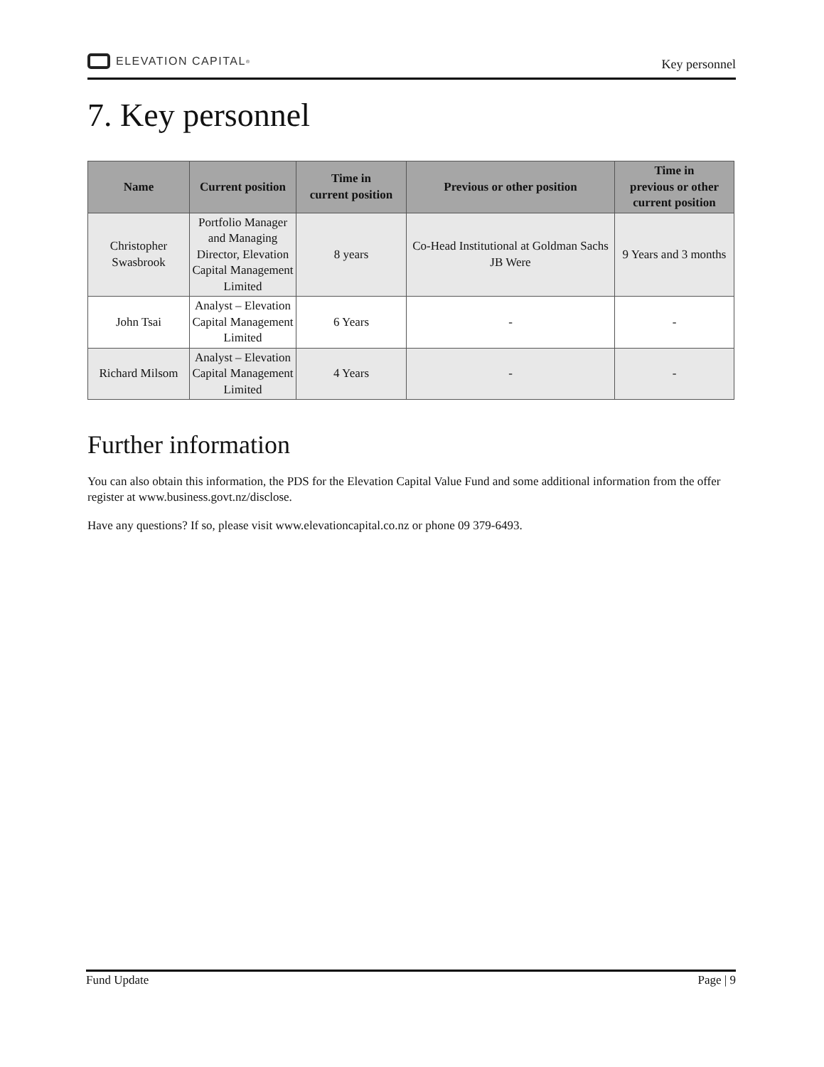ELEVATION CAPITAL<sup>®</sup>
Key personnel
7. Key personnel
| Name | Current position | Time in current position | Previous or other position | Time in previous or other current position |
| --- | --- | --- | --- | --- |
| Christopher Swasbrook | Portfolio Manager and Managing Director, Elevation Capital Management Limited | 8 years | Co-Head Institutional at Goldman Sachs JB Were | 9 Years and 3 months |
| John Tsai | Analyst – Elevation Capital Management Limited | 6 Years | - | - |
| Richard Milsom | Analyst – Elevation Capital Management Limited | 4 Years | - | - |
Further information
You can also obtain this information, the PDS for the Elevation Capital Value Fund and some additional information from the offer register at www.business.govt.nz/disclose.
Have any questions? If so, please visit www.elevationcapital.co.nz or phone 09 379-6493.
Fund Update Page | 9